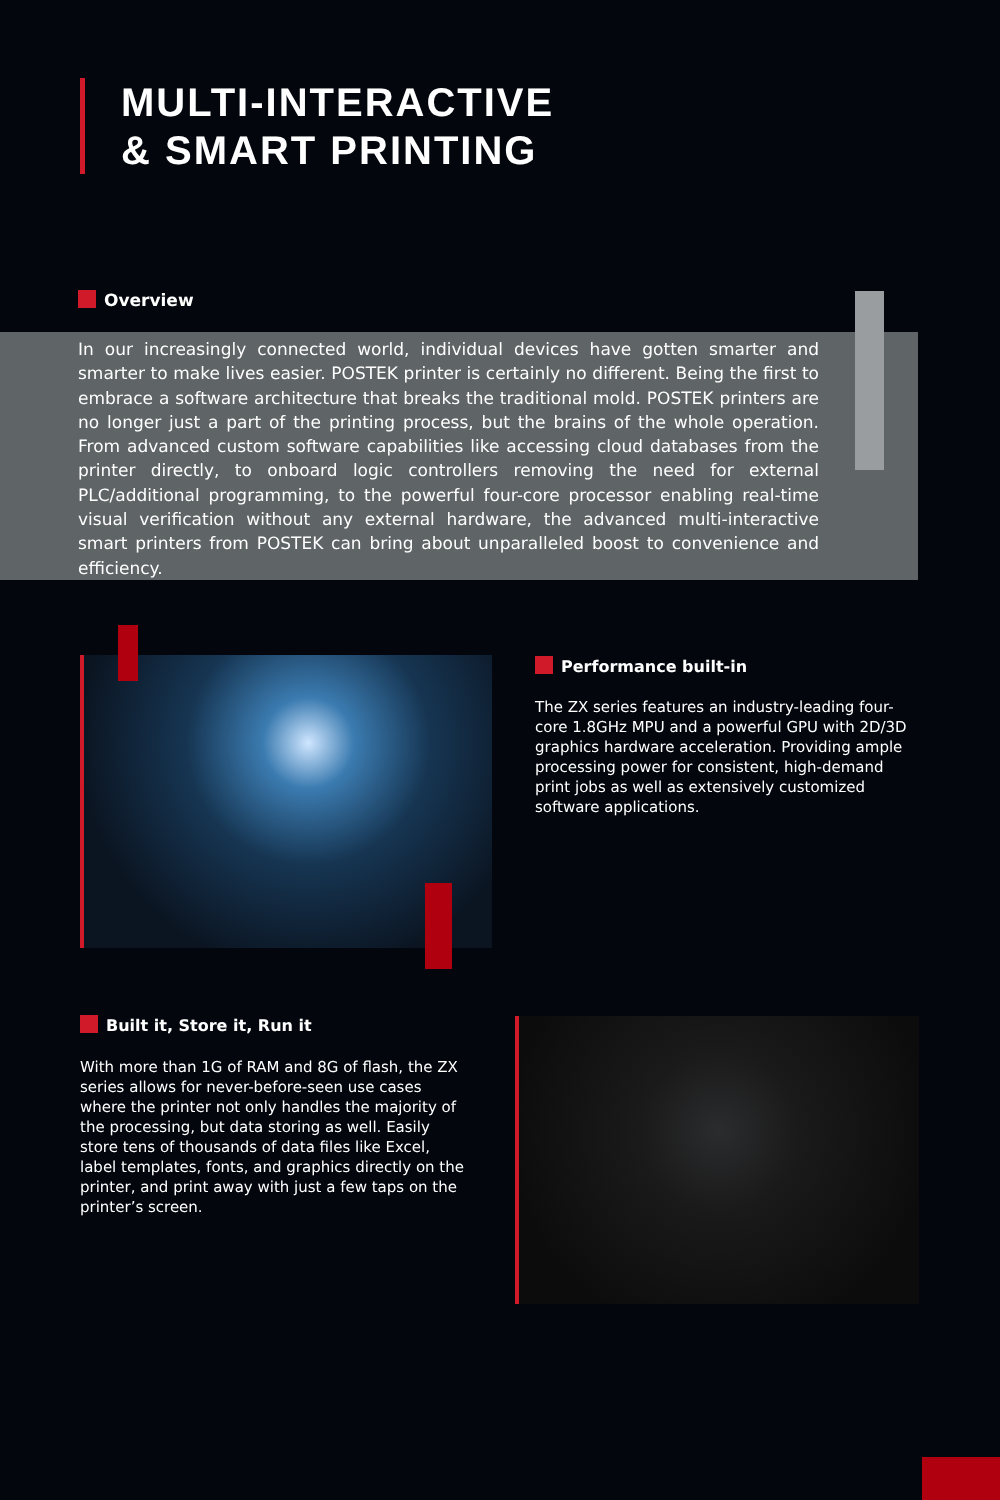MULTI-INTERACTIVE
& SMART PRINTING
Overview
In our increasingly connected world, individual devices have gotten smarter and smarter to make lives easier. POSTEK printer is certainly no different. Being the first to embrace a software architecture that breaks the traditional mold. POSTEK printers are no longer just a part of the printing process, but the brains of the whole operation. From advanced custom software capabilities like accessing cloud databases from the printer directly, to onboard logic controllers removing the need for external PLC/additional programming, to the powerful four-core processor enabling real-time visual verification without any external hardware, the advanced multi-interactive smart printers from POSTEK can bring about unparalleled boost to convenience and efficiency.
Performance built-in
The ZX series features an industry-leading four-core 1.8GHz MPU and a powerful GPU with 2D/3D graphics hardware acceleration. Providing ample processing power for consistent, high-demand print jobs as well as extensively customized software applications.
Built it, Store it, Run it
With more than 1G of RAM and 8G of flash, the ZX series allows for never-before-seen use cases where the printer not only handles the majority of the processing, but data storing as well. Easily store tens of thousands of data files like Excel, label templates, fonts, and graphics directly on the printer, and print away with just a few taps on the printer’s screen.